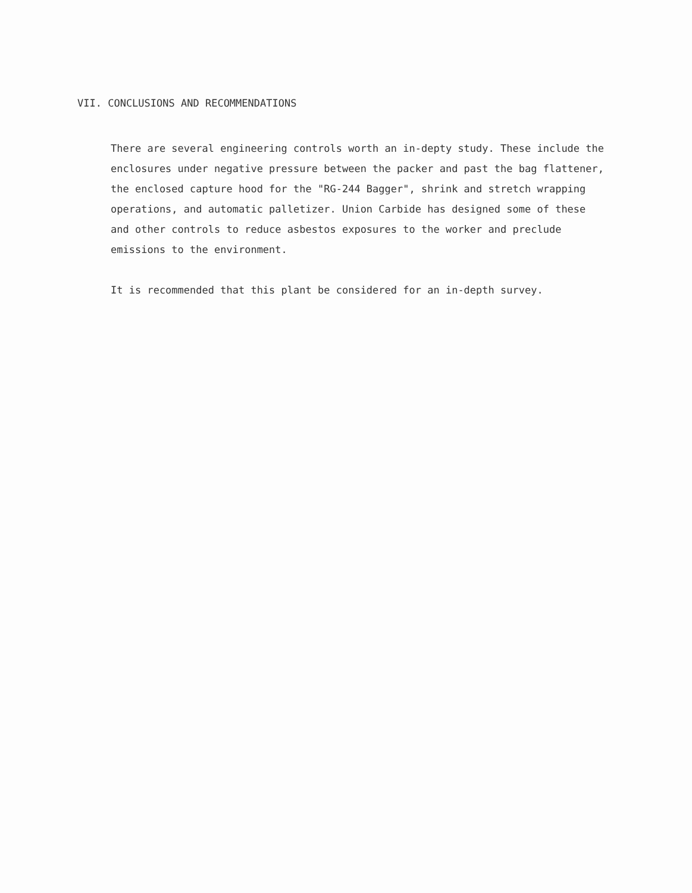VII. CONCLUSIONS AND RECOMMENDATIONS
There are several engineering controls worth an in-depty study. These include the enclosures under negative pressure between the packer and past the bag flattener, the enclosed capture hood for the "RG-244 Bagger", shrink and stretch wrapping operations, and automatic palletizer. Union Carbide has designed some of these and other controls to reduce asbestos exposures to the worker and preclude emissions to the environment.
It is recommended that this plant be considered for an in-depth survey.